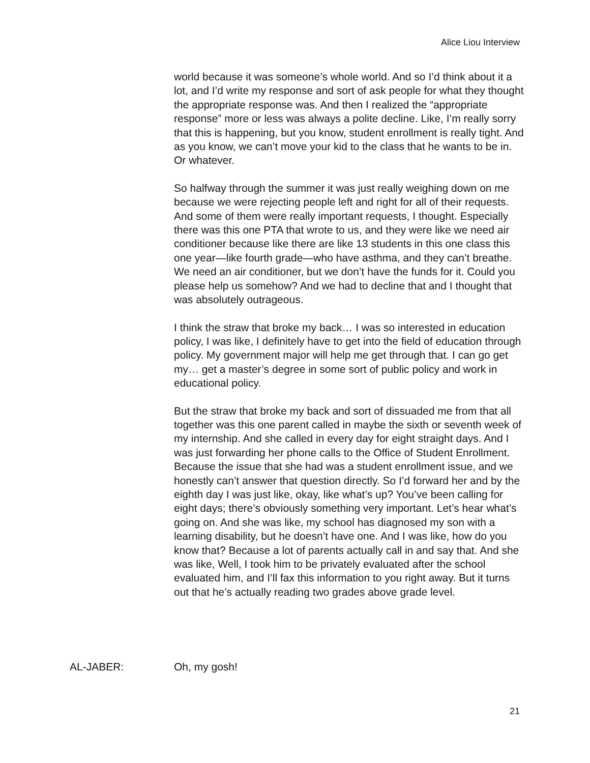Alice Liou Interview
world because it was someone’s whole world. And so I’d think about it a lot, and I’d write my response and sort of ask people for what they thought the appropriate response was. And then I realized the “appropriate response” more or less was always a polite decline. Like, I’m really sorry that this is happening, but you know, student enrollment is really tight. And as you know, we can’t move your kid to the class that he wants to be in. Or whatever.
So halfway through the summer it was just really weighing down on me because we were rejecting people left and right for all of their requests. And some of them were really important requests, I thought. Especially there was this one PTA that wrote to us, and they were like we need air conditioner because like there are like 13 students in this one class this one year—like fourth grade—who have asthma, and they can’t breathe. We need an air conditioner, but we don’t have the funds for it. Could you please help us somehow? And we had to decline that and I thought that was absolutely outrageous.
I think the straw that broke my back… I was so interested in education policy, I was like, I definitely have to get into the field of education through policy. My government major will help me get through that. I can go get my… get a master’s degree in some sort of public policy and work in educational policy.
But the straw that broke my back and sort of dissuaded me from that all together was this one parent called in maybe the sixth or seventh week of my internship. And she called in every day for eight straight days. And I was just forwarding her phone calls to the Office of Student Enrollment. Because the issue that she had was a student enrollment issue, and we honestly can’t answer that question directly. So I’d forward her and by the eighth day I was just like, okay, like what’s up? You’ve been calling for eight days; there’s obviously something very important. Let’s hear what’s going on. And she was like, my school has diagnosed my son with a learning disability, but he doesn’t have one. And I was like, how do you know that? Because a lot of parents actually call in and say that. And she was like, Well, I took him to be privately evaluated after the school evaluated him, and I’ll fax this information to you right away. But it turns out that he’s actually reading two grades above grade level.
AL-JABER: Oh, my gosh!
21